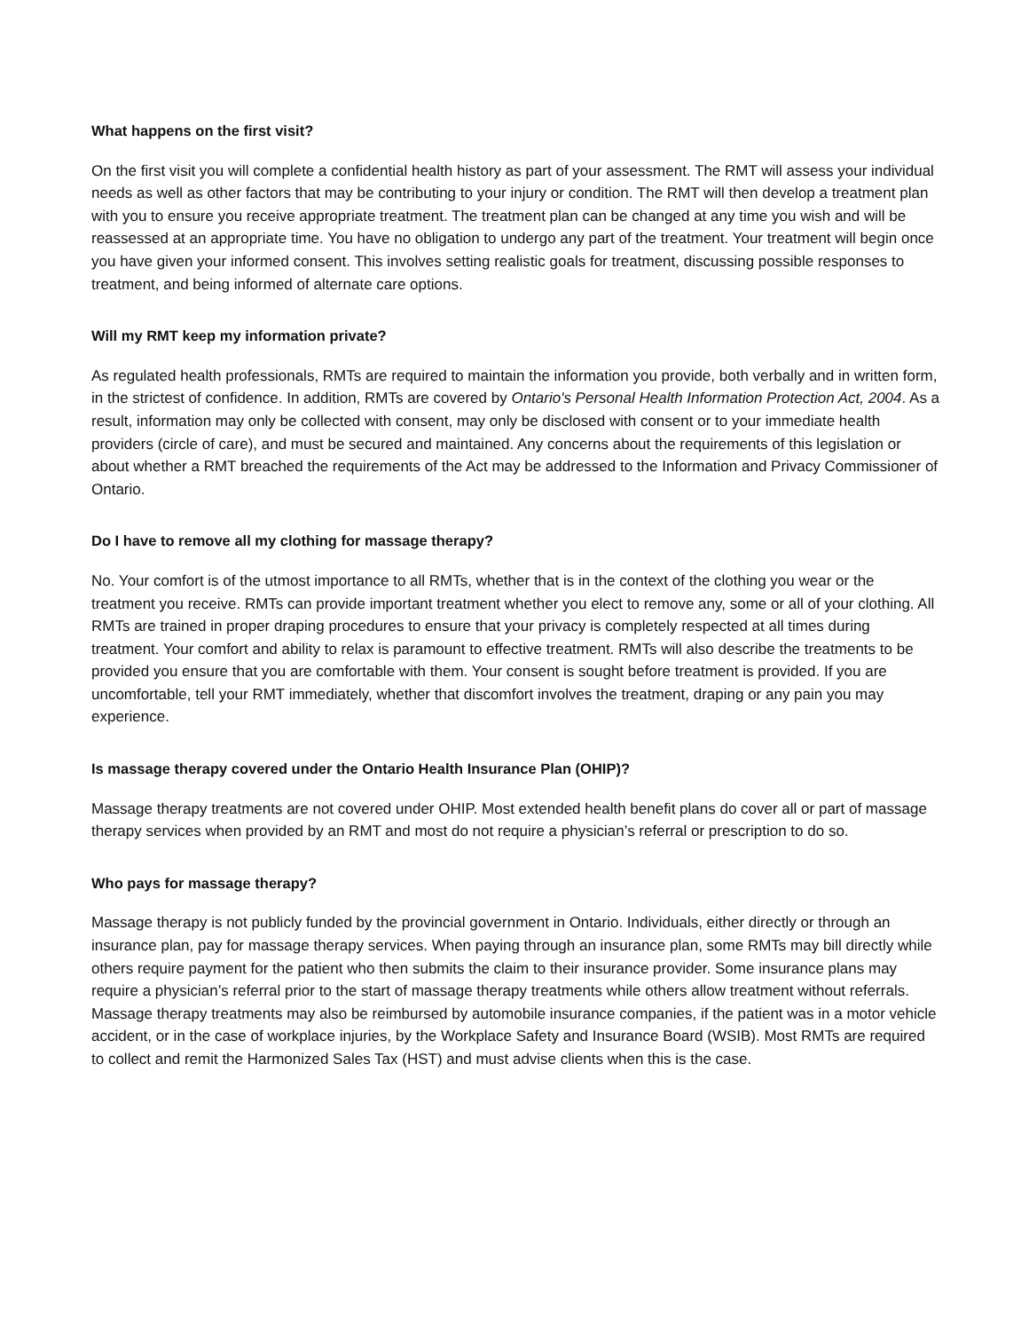What happens on the first visit?
On the first visit you will complete a confidential health history as part of your assessment. The RMT will assess your individual needs as well as other factors that may be contributing to your injury or condition. The RMT will then develop a treatment plan with you to ensure you receive appropriate treatment. The treatment plan can be changed at any time you wish and will be reassessed at an appropriate time. You have no obligation to undergo any part of the treatment. Your treatment will begin once you have given your informed consent. This involves setting realistic goals for treatment, discussing possible responses to treatment, and being informed of alternate care options.
Will my RMT keep my information private?
As regulated health professionals, RMTs are required to maintain the information you provide, both verbally and in written form, in the strictest of confidence. In addition, RMTs are covered by Ontario's Personal Health Information Protection Act, 2004. As a result, information may only be collected with consent, may only be disclosed with consent or to your immediate health providers (circle of care), and must be secured and maintained. Any concerns about the requirements of this legislation or about whether a RMT breached the requirements of the Act may be addressed to the Information and Privacy Commissioner of Ontario.
Do I have to remove all my clothing for massage therapy?
No. Your comfort is of the utmost importance to all RMTs, whether that is in the context of the clothing you wear or the treatment you receive. RMTs can provide important treatment whether you elect to remove any, some or all of your clothing. All RMTs are trained in proper draping procedures to ensure that your privacy is completely respected at all times during treatment. Your comfort and ability to relax is paramount to effective treatment. RMTs will also describe the treatments to be provided you ensure that you are comfortable with them. Your consent is sought before treatment is provided. If you are uncomfortable, tell your RMT immediately, whether that discomfort involves the treatment, draping or any pain you may experience.
Is massage therapy covered under the Ontario Health Insurance Plan (OHIP)?
Massage therapy treatments are not covered under OHIP. Most extended health benefit plans do cover all or part of massage therapy services when provided by an RMT and most do not require a physician’s referral or prescription to do so.
Who pays for massage therapy?
Massage therapy is not publicly funded by the provincial government in Ontario. Individuals, either directly or through an insurance plan, pay for massage therapy services. When paying through an insurance plan, some RMTs may bill directly while others require payment for the patient who then submits the claim to their insurance provider. Some insurance plans may require a physician’s referral prior to the start of massage therapy treatments while others allow treatment without referrals. Massage therapy treatments may also be reimbursed by automobile insurance companies, if the patient was in a motor vehicle accident, or in the case of workplace injuries, by the Workplace Safety and Insurance Board (WSIB). Most RMTs are required to collect and remit the Harmonized Sales Tax (HST) and must advise clients when this is the case.